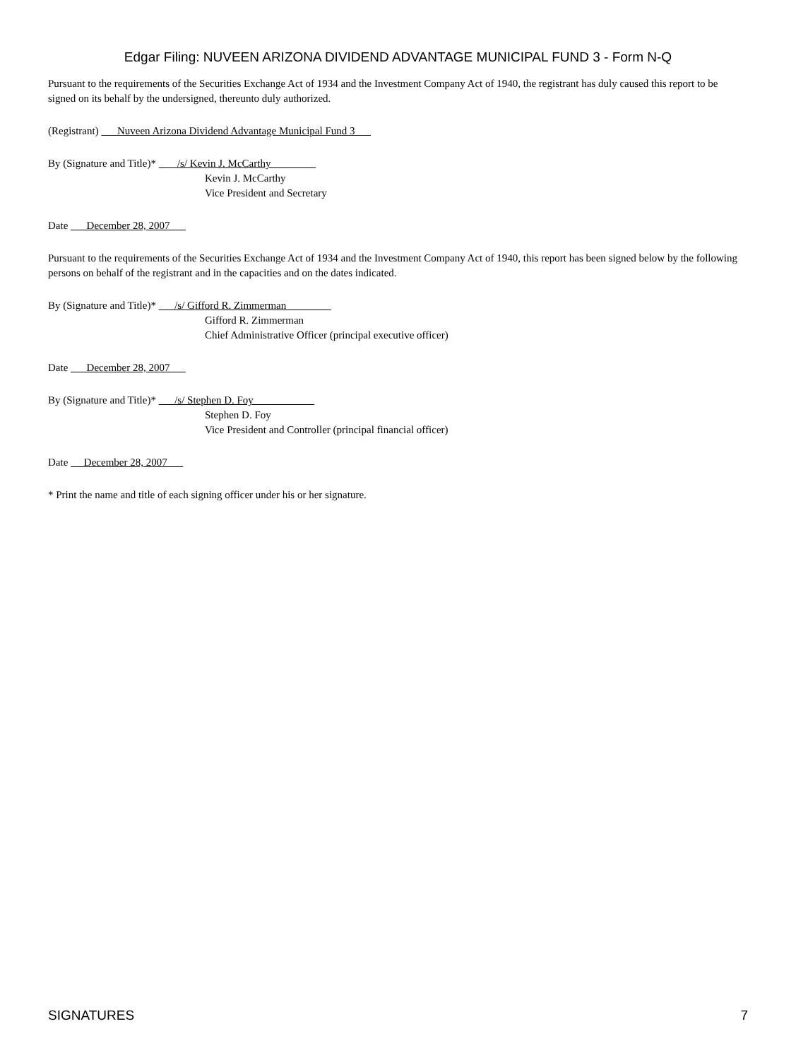Edgar Filing: NUVEEN ARIZONA DIVIDEND ADVANTAGE MUNICIPAL FUND 3 - Form N-Q
Pursuant to the requirements of the Securities Exchange Act of 1934 and the Investment Company Act of 1940, the registrant has duly caused this report to be signed on its behalf by the undersigned, thereunto duly authorized.
(Registrant) Nuveen Arizona Dividend Advantage Municipal Fund 3
By (Signature and Title)* /s/ Kevin J. McCarthy
Kevin J. McCarthy
Vice President and Secretary
Date December 28, 2007
Pursuant to the requirements of the Securities Exchange Act of 1934 and the Investment Company Act of 1940, this report has been signed below by the following persons on behalf of the registrant and in the capacities and on the dates indicated.
By (Signature and Title)* /s/ Gifford R. Zimmerman
Gifford R. Zimmerman
Chief Administrative Officer (principal executive officer)
Date December 28, 2007
By (Signature and Title)* /s/ Stephen D. Foy
Stephen D. Foy
Vice President and Controller (principal financial officer)
Date December 28, 2007
* Print the name and title of each signing officer under his or her signature.
SIGNATURES 7